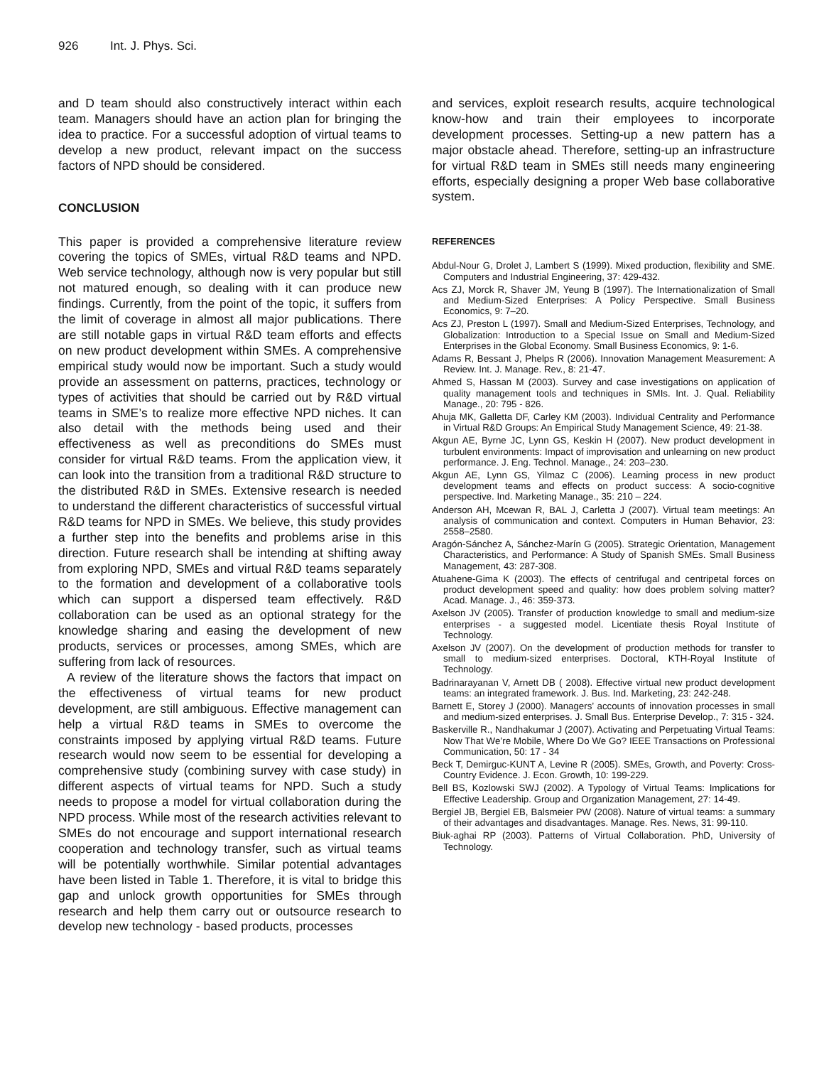926 Int. J. Phys. Sci.
and D team should also constructively interact within each team. Managers should have an action plan for bringing the idea to practice. For a successful adoption of virtual teams to develop a new product, relevant impact on the success factors of NPD should be considered.
CONCLUSION
This paper is provided a comprehensive literature review covering the topics of SMEs, virtual R&D teams and NPD. Web service technology, although now is very popular but still not matured enough, so dealing with it can produce new findings. Currently, from the point of the topic, it suffers from the limit of coverage in almost all major publications. There are still notable gaps in virtual R&D team efforts and effects on new product development within SMEs. A comprehensive empirical study would now be important. Such a study would provide an assessment on patterns, practices, technology or types of activities that should be carried out by R&D virtual teams in SME’s to realize more effective NPD niches. It can also detail with the methods being used and their effectiveness as well as preconditions do SMEs must consider for virtual R&D teams. From the application view, it can look into the transition from a traditional R&D structure to the distributed R&D in SMEs. Extensive research is needed to understand the different characteristics of successful virtual R&D teams for NPD in SMEs. We believe, this study provides a further step into the benefits and problems arise in this direction. Future research shall be intending at shifting away from exploring NPD, SMEs and virtual R&D teams separately to the formation and development of a collaborative tools which can support a dispersed team effectively. R&D collaboration can be used as an optional strategy for the knowledge sharing and easing the development of new products, services or processes, among SMEs, which are suffering from lack of resources.
A review of the literature shows the factors that impact on the effectiveness of virtual teams for new product development, are still ambiguous. Effective management can help a virtual R&D teams in SMEs to overcome the constraints imposed by applying virtual R&D teams. Future research would now seem to be essential for developing a comprehensive study (combining survey with case study) in different aspects of virtual teams for NPD. Such a study needs to propose a model for virtual collaboration during the NPD process. While most of the research activities relevant to SMEs do not encourage and support international research cooperation and technology transfer, such as virtual teams will be potentially worthwhile. Similar potential advantages have been listed in Table 1. Therefore, it is vital to bridge this gap and unlock growth opportunities for SMEs through research and help them carry out or outsource research to develop new technology - based products, processes
and services, exploit research results, acquire technological know-how and train their employees to incorporate development processes. Setting-up a new pattern has a major obstacle ahead. Therefore, setting-up an infrastructure for virtual R&D team in SMEs still needs many engineering efforts, especially designing a proper Web base collaborative system.
REFERENCES
Abdul-Nour G, Drolet J, Lambert S (1999). Mixed production, flexibility and SME. Computers and Industrial Engineering, 37: 429-432.
Acs ZJ, Morck R, Shaver JM, Yeung B (1997). The Internationalization of Small and Medium-Sized Enterprises: A Policy Perspective. Small Business Economics, 9: 7–20.
Acs ZJ, Preston L (1997). Small and Medium-Sized Enterprises, Technology, and Globalization: Introduction to a Special Issue on Small and Medium-Sized Enterprises in the Global Economy. Small Business Economics, 9: 1-6.
Adams R, Bessant J, Phelps R (2006). Innovation Management Measurement: A Review. Int. J. Manage. Rev., 8: 21-47.
Ahmed S, Hassan M (2003). Survey and case investigations on application of quality management tools and techniques in SMIs. Int. J. Qual. Reliability Manage., 20: 795 - 826.
Ahuja MK, Galletta DF, Carley KM (2003). Individual Centrality and Performance in Virtual R&D Groups: An Empirical Study Management Science, 49: 21-38.
Akgun AE, Byrne JC, Lynn GS, Keskin H (2007). New product development in turbulent environments: Impact of improvisation and unlearning on new product performance. J. Eng. Technol. Manage., 24: 203–230.
Akgun AE, Lynn GS, Yilmaz C (2006). Learning process in new product development teams and effects on product success: A socio-cognitive perspective. Ind. Marketing Manage., 35: 210 – 224.
Anderson AH, Mcewan R, BAL J, Carletta J (2007). Virtual team meetings: An analysis of communication and context. Computers in Human Behavior, 23: 2558–2580.
Aragón-Sánchez A, Sánchez-Marín G (2005). Strategic Orientation, Management Characteristics, and Performance: A Study of Spanish SMEs. Small Business Management, 43: 287-308.
Atuahene-Gima K (2003). The effects of centrifugal and centripetal forces on product development speed and quality: how does problem solving matter? Acad. Manage. J., 46: 359-373.
Axelson JV (2005). Transfer of production knowledge to small and medium-size enterprises - a suggested model. Licentiate thesis Royal Institute of Technology.
Axelson JV (2007). On the development of production methods for transfer to small to medium-sized enterprises. Doctoral, KTH-Royal Institute of Technology.
Badrinarayanan V, Arnett DB ( 2008). Effective virtual new product development teams: an integrated framework. J. Bus. Ind. Marketing, 23: 242-248.
Barnett E, Storey J (2000). Managers’ accounts of innovation processes in small and medium-sized enterprises. J. Small Bus. Enterprise Develop., 7: 315 - 324.
Baskerville R., Nandhakumar J (2007). Activating and Perpetuating Virtual Teams: Now That We’re Mobile, Where Do We Go? IEEE Transactions on Professional Communication, 50: 17 - 34
Beck T, Demirguc-KUNT A, Levine R (2005). SMEs, Growth, and Poverty: Cross-Country Evidence. J. Econ. Growth, 10: 199-229.
Bell BS, Kozlowski SWJ (2002). A Typology of Virtual Teams: Implications for Effective Leadership. Group and Organization Management, 27: 14-49.
Bergiel JB, Bergiel EB, Balsmeier PW (2008). Nature of virtual teams: a summary of their advantages and disadvantages. Manage. Res. News, 31: 99-110.
Biuk-aghai RP (2003). Patterns of Virtual Collaboration. PhD, University of Technology.